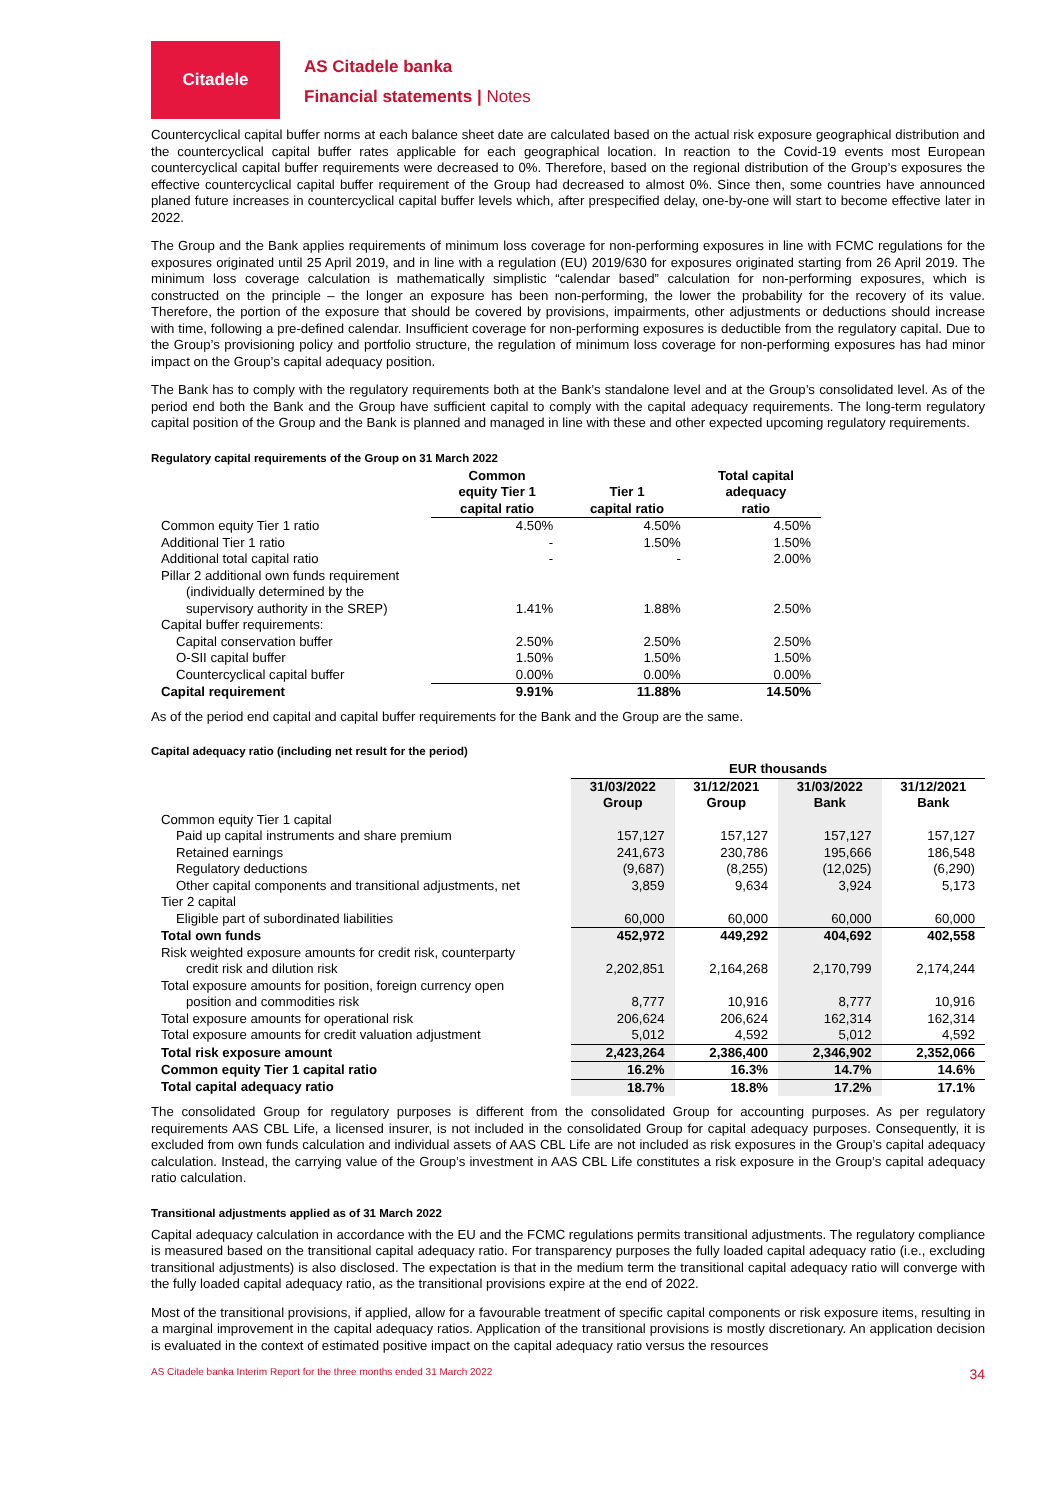Citadele
AS Citadele banka
Financial statements | Notes
Countercyclical capital buffer norms at each balance sheet date are calculated based on the actual risk exposure geographical distribution and the countercyclical capital buffer rates applicable for each geographical location. In reaction to the Covid-19 events most European countercyclical capital buffer requirements were decreased to 0%. Therefore, based on the regional distribution of the Group’s exposures the effective countercyclical capital buffer requirement of the Group had decreased to almost 0%. Since then, some countries have announced planed future increases in countercyclical capital buffer levels which, after prespecified delay, one-by-one will start to become effective later in 2022.
The Group and the Bank applies requirements of minimum loss coverage for non-performing exposures in line with FCMC regulations for the exposures originated until 25 April 2019, and in line with a regulation (EU) 2019/630 for exposures originated starting from 26 April 2019. The minimum loss coverage calculation is mathematically simplistic “calendar based” calculation for non-performing exposures, which is constructed on the principle – the longer an exposure has been non-performing, the lower the probability for the recovery of its value. Therefore, the portion of the exposure that should be covered by provisions, impairments, other adjustments or deductions should increase with time, following a pre-defined calendar. Insufficient coverage for non-performing exposures is deductible from the regulatory capital. Due to the Group’s provisioning policy and portfolio structure, the regulation of minimum loss coverage for non-performing exposures has had minor impact on the Group’s capital adequacy position.
The Bank has to comply with the regulatory requirements both at the Bank’s standalone level and at the Group’s consolidated level. As of the period end both the Bank and the Group have sufficient capital to comply with the capital adequacy requirements. The long-term regulatory capital position of the Group and the Bank is planned and managed in line with these and other expected upcoming regulatory requirements.
Regulatory capital requirements of the Group on 31 March 2022
| | Common equity Tier 1 capital ratio | Tier 1 capital ratio | Total capital adequacy ratio |
| --- | --- | --- | --- |
| Common equity Tier 1 ratio | 4.50% | 4.50% | 4.50% |
| Additional Tier 1 ratio | - | 1.50% | 1.50% |
| Additional total capital ratio | - | - | 2.00% |
| Pillar 2 additional own funds requirement (individually determined by the supervisory authority in the SREP) | 1.41% | 1.88% | 2.50% |
| Capital buffer requirements: | | | |
| Capital conservation buffer | 2.50% | 2.50% | 2.50% |
| O-SII capital buffer | 1.50% | 1.50% | 1.50% |
| Countercyclical capital buffer | 0.00% | 0.00% | 0.00% |
| Capital requirement | 9.91% | 11.88% | 14.50% |
As of the period end capital and capital buffer requirements for the Bank and the Group are the same.
Capital adequacy ratio (including net result for the period)
| | EUR thousands | | | |
| --- | --- | --- | --- | --- |
| | 31/03/2022 Group | 31/12/2021 Group | 31/03/2022 Bank | 31/12/2021 Bank |
| Common equity Tier 1 capital | | | | |
| Paid up capital instruments and share premium | 157,127 | 157,127 | 157,127 | 157,127 |
| Retained earnings | 241,673 | 230,786 | 195,666 | 186,548 |
| Regulatory deductions | (9,687) | (8,255) | (12,025) | (6,290) |
| Other capital components and transitional adjustments, net | 3,859 | 9,634 | 3,924 | 5,173 |
| Tier 2 capital | | | | |
| Eligible part of subordinated liabilities | 60,000 | 60,000 | 60,000 | 60,000 |
| Total own funds | 452,972 | 449,292 | 404,692 | 402,558 |
| Risk weighted exposure amounts for credit risk, counterparty credit risk and dilution risk | 2,202,851 | 2,164,268 | 2,170,799 | 2,174,244 |
| Total exposure amounts for position, foreign currency open position and commodities risk | 8,777 | 10,916 | 8,777 | 10,916 |
| Total exposure amounts for operational risk | 206,624 | 206,624 | 162,314 | 162,314 |
| Total exposure amounts for credit valuation adjustment | 5,012 | 4,592 | 5,012 | 4,592 |
| Total risk exposure amount | 2,423,264 | 2,386,400 | 2,346,902 | 2,352,066 |
| Common equity Tier 1 capital ratio | 16.2% | 16.3% | 14.7% | 14.6% |
| Total capital adequacy ratio | 18.7% | 18.8% | 17.2% | 17.1% |
The consolidated Group for regulatory purposes is different from the consolidated Group for accounting purposes. As per regulatory requirements AAS CBL Life, a licensed insurer, is not included in the consolidated Group for capital adequacy purposes. Consequently, it is excluded from own funds calculation and individual assets of AAS CBL Life are not included as risk exposures in the Group’s capital adequacy calculation. Instead, the carrying value of the Group’s investment in AAS CBL Life constitutes a risk exposure in the Group’s capital adequacy ratio calculation.
Transitional adjustments applied as of 31 March 2022
Capital adequacy calculation in accordance with the EU and the FCMC regulations permits transitional adjustments. The regulatory compliance is measured based on the transitional capital adequacy ratio. For transparency purposes the fully loaded capital adequacy ratio (i.e., excluding transitional adjustments) is also disclosed. The expectation is that in the medium term the transitional capital adequacy ratio will converge with the fully loaded capital adequacy ratio, as the transitional provisions expire at the end of 2022.
Most of the transitional provisions, if applied, allow for a favourable treatment of specific capital components or risk exposure items, resulting in a marginal improvement in the capital adequacy ratios. Application of the transitional provisions is mostly discretionary. An application decision is evaluated in the context of estimated positive impact on the capital adequacy ratio versus the resources
AS Citadele banka Interim Report for the three months ended 31 March 2022 34